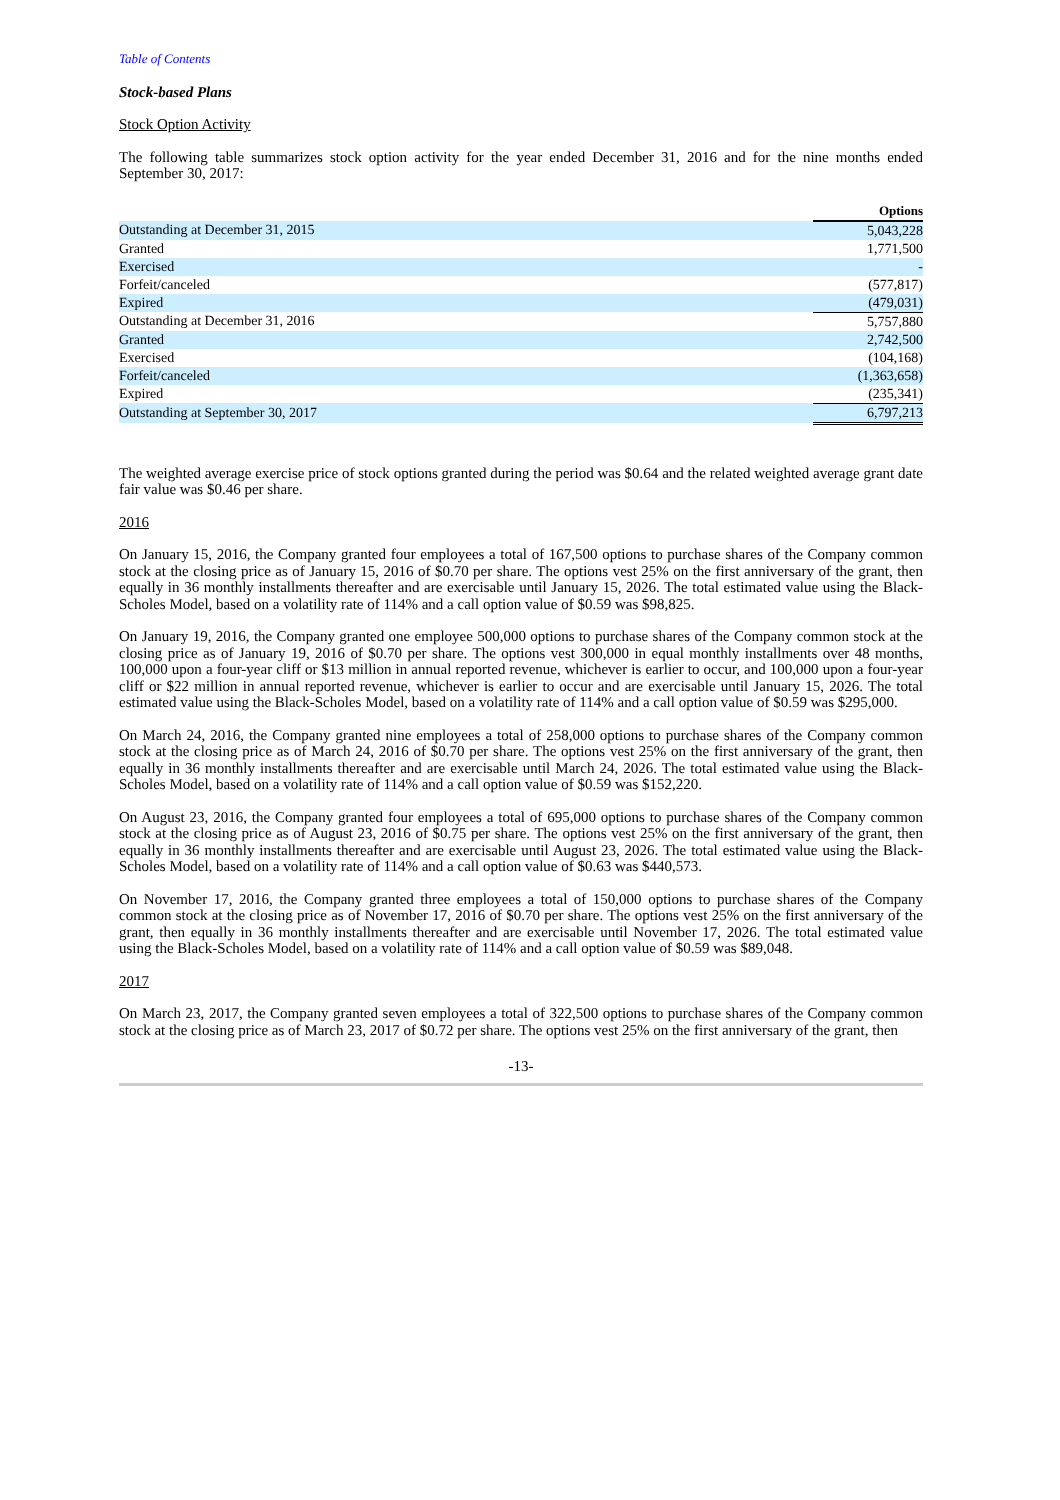Table of Contents
Stock-based Plans
Stock Option Activity
The following table summarizes stock option activity for the year ended December 31, 2016 and for the nine months ended September 30, 2017:
| | Options |
| --- | --- |
| Outstanding at December 31, 2015 | 5,043,228 |
| Granted | 1,771,500 |
| Exercised | - |
| Forfeit/canceled | (577,817) |
| Expired | (479,031) |
| Outstanding at December 31, 2016 | 5,757,880 |
| Granted | 2,742,500 |
| Exercised | (104,168) |
| Forfeit/canceled | (1,363,658) |
| Expired | (235,341) |
| Outstanding at September 30, 2017 | 6,797,213 |
The weighted average exercise price of stock options granted during the period was $0.64 and the related weighted average grant date fair value was $0.46 per share.
2016
On January 15, 2016, the Company granted four employees a total of 167,500 options to purchase shares of the Company common stock at the closing price as of January 15, 2016 of $0.70 per share. The options vest 25% on the first anniversary of the grant, then equally in 36 monthly installments thereafter and are exercisable until January 15, 2026. The total estimated value using the Black-Scholes Model, based on a volatility rate of 114% and a call option value of $0.59 was $98,825.
On January 19, 2016, the Company granted one employee 500,000 options to purchase shares of the Company common stock at the closing price as of January 19, 2016 of $0.70 per share. The options vest 300,000 in equal monthly installments over 48 months, 100,000 upon a four-year cliff or $13 million in annual reported revenue, whichever is earlier to occur, and 100,000 upon a four-year cliff or $22 million in annual reported revenue, whichever is earlier to occur and are exercisable until January 15, 2026. The total estimated value using the Black-Scholes Model, based on a volatility rate of 114% and a call option value of $0.59 was $295,000.
On March 24, 2016, the Company granted nine employees a total of 258,000 options to purchase shares of the Company common stock at the closing price as of March 24, 2016 of $0.70 per share. The options vest 25% on the first anniversary of the grant, then equally in 36 monthly installments thereafter and are exercisable until March 24, 2026. The total estimated value using the Black-Scholes Model, based on a volatility rate of 114% and a call option value of $0.59 was $152,220.
On August 23, 2016, the Company granted four employees a total of 695,000 options to purchase shares of the Company common stock at the closing price as of August 23, 2016 of $0.75 per share. The options vest 25% on the first anniversary of the grant, then equally in 36 monthly installments thereafter and are exercisable until August 23, 2026. The total estimated value using the Black-Scholes Model, based on a volatility rate of 114% and a call option value of $0.63 was $440,573.
On November 17, 2016, the Company granted three employees a total of 150,000 options to purchase shares of the Company common stock at the closing price as of November 17, 2016 of $0.70 per share. The options vest 25% on the first anniversary of the grant, then equally in 36 monthly installments thereafter and are exercisable until November 17, 2026. The total estimated value using the Black-Scholes Model, based on a volatility rate of 114% and a call option value of $0.59 was $89,048.
2017
On March 23, 2017, the Company granted seven employees a total of 322,500 options to purchase shares of the Company common stock at the closing price as of March 23, 2017 of $0.72 per share. The options vest 25% on the first anniversary of the grant, then
-13-